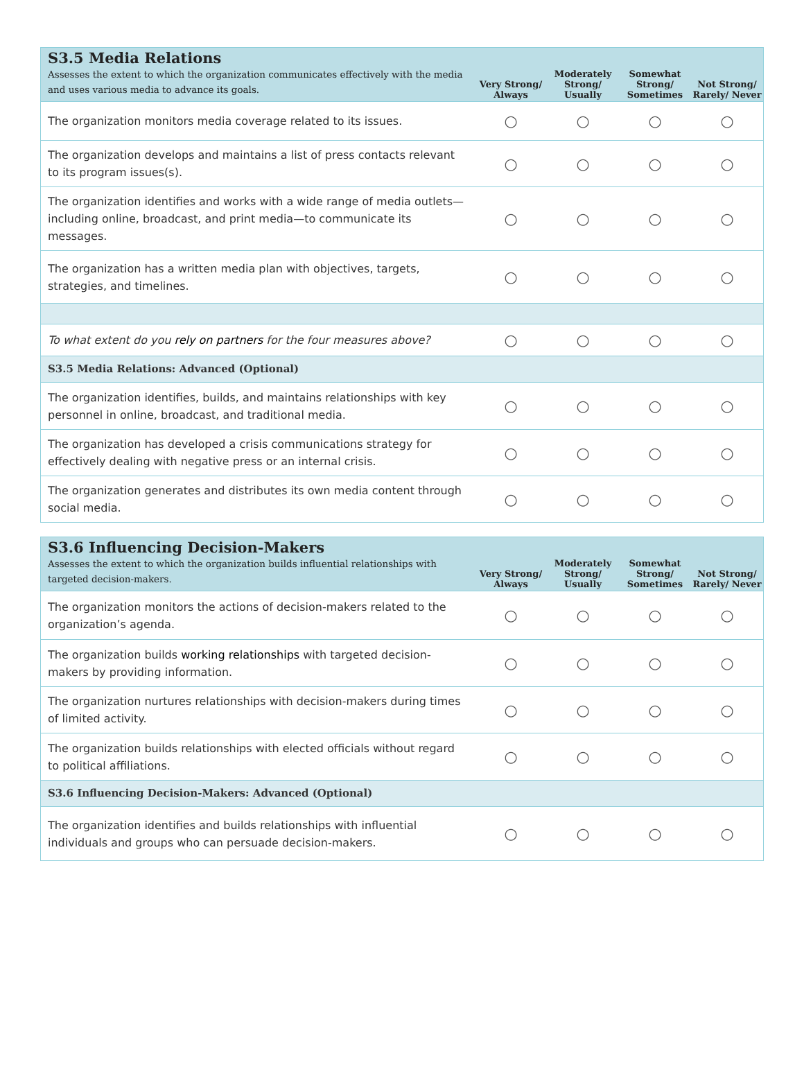| S3.5 Media Relations Assesses the extent to which the organization communicates effectively with the media and uses various media to advance its goals. | Very Strong/ Always | Moderately Strong/ Usually | Somewhat Strong/ Sometimes | Not Strong/ Rarely/ Never |
| --- | --- | --- | --- | --- |
| The organization monitors media coverage related to its issues. | ○ | ○ | ○ | ○ |
| The organization develops and maintains a list of press contacts relevant to its program issues(s). | ○ | ○ | ○ | ○ |
| The organization identifies and works with a wide range of media outlets—including online, broadcast, and print media—to communicate its messages. | ○ | ○ | ○ | ○ |
| The organization has a written media plan with objectives, targets, strategies, and timelines. | ○ | ○ | ○ | ○ |
| To what extent do you rely on partners for the four measures above? | ○ | ○ | ○ | ○ |
| S3.5 Media Relations: Advanced (Optional) | | | | |
| The organization identifies, builds, and maintains relationships with key personnel in online, broadcast, and traditional media. | ○ | ○ | ○ | ○ |
| The organization has developed a crisis communications strategy for effectively dealing with negative press or an internal crisis. | ○ | ○ | ○ | ○ |
| The organization generates and distributes its own media content through social media. | ○ | ○ | ○ | ○ |
| S3.6 Influencing Decision-Makers Assesses the extent to which the organization builds influential relationships with targeted decision-makers. | Very Strong/ Always | Moderately Strong/ Usually | Somewhat Strong/ Sometimes | Not Strong/ Rarely/ Never |
| --- | --- | --- | --- | --- |
| The organization monitors the actions of decision-makers related to the organization’s agenda. | ○ | ○ | ○ | ○ |
| The organization builds working relationships with targeted decision-makers by providing information. | ○ | ○ | ○ | ○ |
| The organization nurtures relationships with decision-makers during times of limited activity. | ○ | ○ | ○ | ○ |
| The organization builds relationships with elected officials without regard to political affiliations. | ○ | ○ | ○ | ○ |
| S3.6 Influencing Decision-Makers: Advanced (Optional) | | | | |
| The organization identifies and builds relationships with influential individuals and groups who can persuade decision-makers. | ○ | ○ | ○ | ○ |